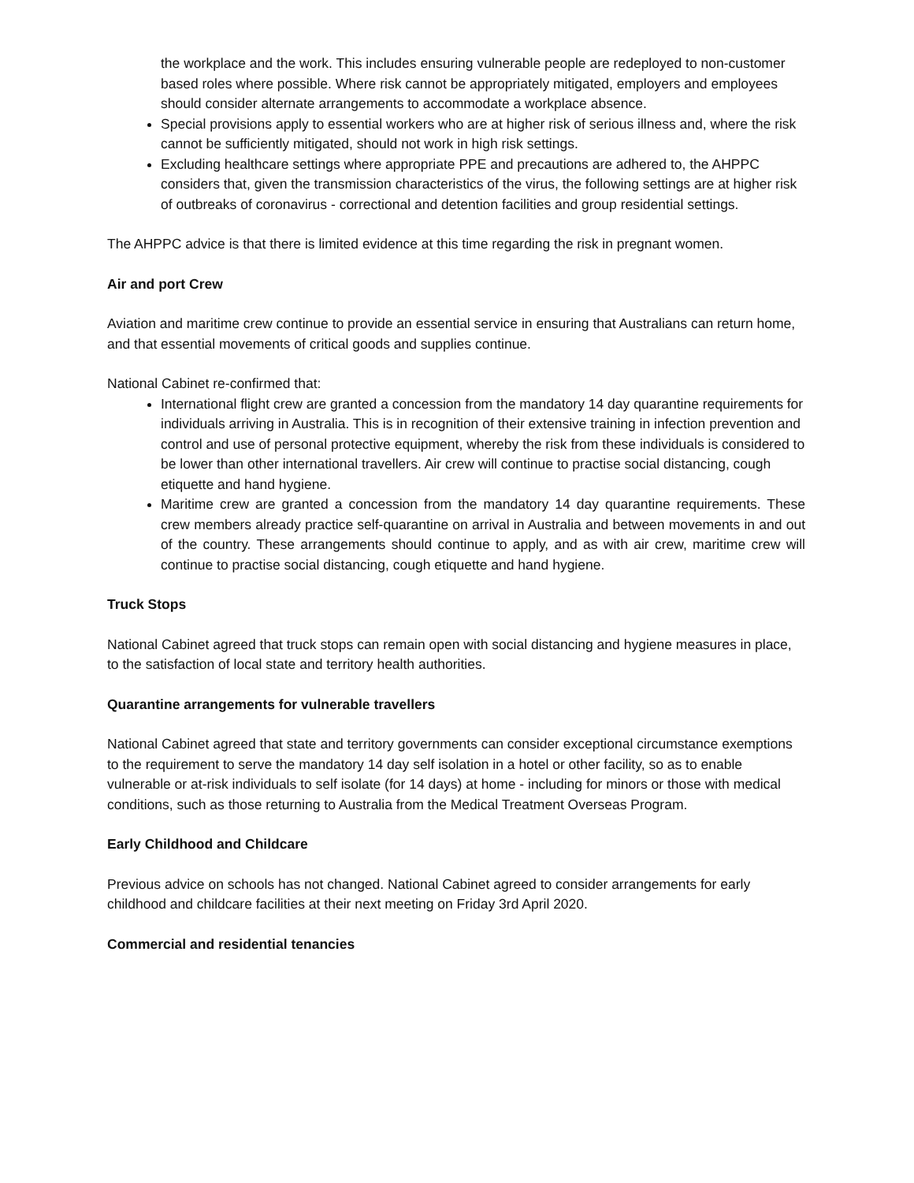the workplace and the work. This includes ensuring vulnerable people are redeployed to non-customer based roles where possible. Where risk cannot be appropriately mitigated, employers and employees should consider alternate arrangements to accommodate a workplace absence.
Special provisions apply to essential workers who are at higher risk of serious illness and, where the risk cannot be sufficiently mitigated, should not work in high risk settings.
Excluding healthcare settings where appropriate PPE and precautions are adhered to, the AHPPC considers that, given the transmission characteristics of the virus, the following settings are at higher risk of outbreaks of coronavirus - correctional and detention facilities and group residential settings.
The AHPPC advice is that there is limited evidence at this time regarding the risk in pregnant women.
Air and port Crew
Aviation and maritime crew continue to provide an essential service in ensuring that Australians can return home, and that essential movements of critical goods and supplies continue.
National Cabinet re-confirmed that:
International flight crew are granted a concession from the mandatory 14 day quarantine requirements for individuals arriving in Australia. This is in recognition of their extensive training in infection prevention and control and use of personal protective equipment, whereby the risk from these individuals is considered to be lower than other international travellers. Air crew will continue to practise social distancing, cough etiquette and hand hygiene.
Maritime crew are granted a concession from the mandatory 14 day quarantine requirements. These crew members already practice self-quarantine on arrival in Australia and between movements in and out of the country. These arrangements should continue to apply, and as with air crew, maritime crew will continue to practise social distancing, cough etiquette and hand hygiene.
Truck Stops
National Cabinet agreed that truck stops can remain open with social distancing and hygiene measures in place, to the satisfaction of local state and territory health authorities.
Quarantine arrangements for vulnerable travellers
National Cabinet agreed that state and territory governments can consider exceptional circumstance exemptions to the requirement to serve the mandatory 14 day self isolation in a hotel or other facility, so as to enable vulnerable or at-risk individuals to self isolate (for 14 days) at home - including for minors or those with medical conditions, such as those returning to Australia from the Medical Treatment Overseas Program.
Early Childhood and Childcare
Previous advice on schools has not changed. National Cabinet agreed to consider arrangements for early childhood and childcare facilities at their next meeting on Friday 3rd April 2020.
Commercial and residential tenancies